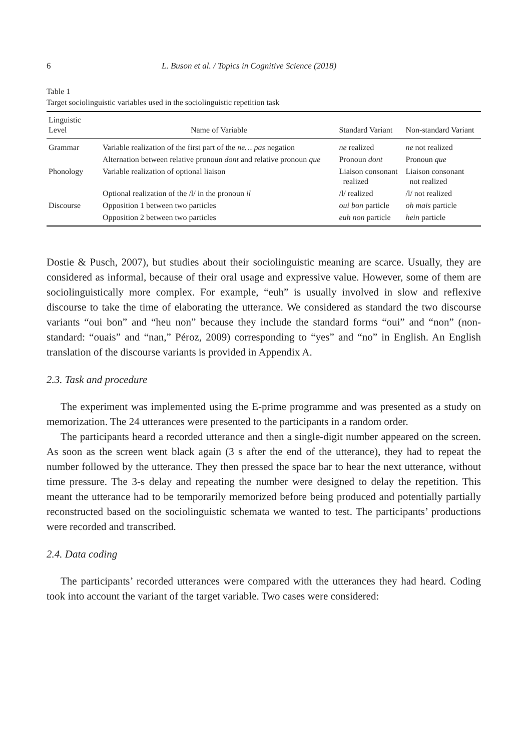6 L. Buson et al. / Topics in Cognitive Science (2018)
Table 1
Target sociolinguistic variables used in the sociolinguistic repetition task
| Linguistic Level | Name of Variable | Standard Variant | Non-standard Variant |
| --- | --- | --- | --- |
| Grammar | Variable realization of the first part of the ne… pas negation | ne realized | ne not realized |
| | Alternation between relative pronoun dont and relative pronoun que | Pronoun dont | Pronoun que |
| Phonology | Variable realization of optional liaison | Liaison consonant realized | Liaison consonant not realized |
| | Optional realization of the /l/ in the pronoun il | /l/ realized | /l/ not realized |
| Discourse | Opposition 1 between two particles | oui bon particle | oh mais particle |
| | Opposition 2 between two particles | euh non particle | hein particle |
Dostie & Pusch, 2007), but studies about their sociolinguistic meaning are scarce. Usually, they are considered as informal, because of their oral usage and expressive value. However, some of them are sociolinguistically more complex. For example, “euh” is usually involved in slow and reflexive discourse to take the time of elaborating the utterance. We considered as standard the two discourse variants “oui bon” and “heu non” because they include the standard forms “oui” and “non” (non-standard: “ouais” and “nan,” Péroz, 2009) corresponding to “yes” and “no” in English. An English translation of the discourse variants is provided in Appendix A.
2.3. Task and procedure
The experiment was implemented using the E-prime programme and was presented as a study on memorization. The 24 utterances were presented to the participants in a random order.
The participants heard a recorded utterance and then a single-digit number appeared on the screen. As soon as the screen went black again (3 s after the end of the utterance), they had to repeat the number followed by the utterance. They then pressed the space bar to hear the next utterance, without time pressure. The 3-s delay and repeating the number were designed to delay the repetition. This meant the utterance had to be temporarily memorized before being produced and potentially partially reconstructed based on the sociolinguistic schemata we wanted to test. The participants’ productions were recorded and transcribed.
2.4. Data coding
The participants’ recorded utterances were compared with the utterances they had heard. Coding took into account the variant of the target variable. Two cases were considered: